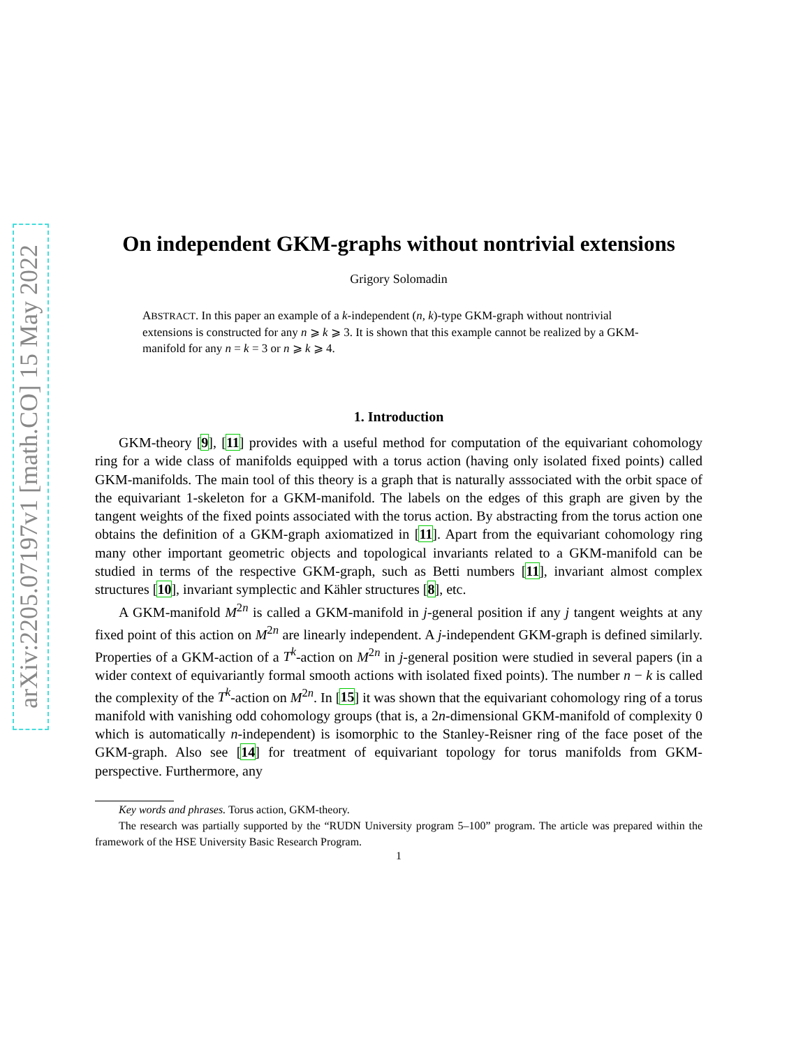arXiv:2205.07197v1 [math.CO] 15 May 2022
On independent GKM-graphs without nontrivial extensions
Grigory Solomadin
ABSTRACT. In this paper an example of a k-independent (n, k)-type GKM-graph without nontrivial extensions is constructed for any n ⩾ k ⩾ 3. It is shown that this example cannot be realized by a GKM-manifold for any n = k = 3 or n ⩾ k ⩾ 4.
1. Introduction
GKM-theory [9], [11] provides with a useful method for computation of the equivariant cohomology ring for a wide class of manifolds equipped with a torus action (having only isolated fixed points) called GKM-manifolds. The main tool of this theory is a graph that is naturally asssociated with the orbit space of the equivariant 1-skeleton for a GKM-manifold. The labels on the edges of this graph are given by the tangent weights of the fixed points associated with the torus action. By abstracting from the torus action one obtains the definition of a GKM-graph axiomatized in [11]. Apart from the equivariant cohomology ring many other important geometric objects and topological invariants related to a GKM-manifold can be studied in terms of the respective GKM-graph, such as Betti numbers [11], invariant almost complex structures [10], invariant symplectic and Kähler structures [8], etc.
A GKM-manifold M<sup>2n</sup> is called a GKM-manifold in j-general position if any j tangent weights at any fixed point of this action on M<sup>2n</sup> are linearly independent. A j-independent GKM-graph is defined similarly. Properties of a GKM-action of a T<sup>k</sup>-action on M<sup>2n</sup> in j-general position were studied in several papers (in a wider context of equivariantly formal smooth actions with isolated fixed points). The number n − k is called the complexity of the T<sup>k</sup>-action on M<sup>2n</sup>. In [15] it was shown that the equivariant cohomology ring of a torus manifold with vanishing odd cohomology groups (that is, a 2n-dimensional GKM-manifold of complexity 0 which is automatically n-independent) is isomorphic to the Stanley-Reisner ring of the face poset of the GKM-graph. Also see [14] for treatment of equivariant topology for torus manifolds from GKM-perspective. Furthermore, any
Key words and phrases. Torus action, GKM-theory.
The research was partially supported by the “RUDN University program 5–100” program. The article was prepared within the framework of the HSE University Basic Research Program.
1